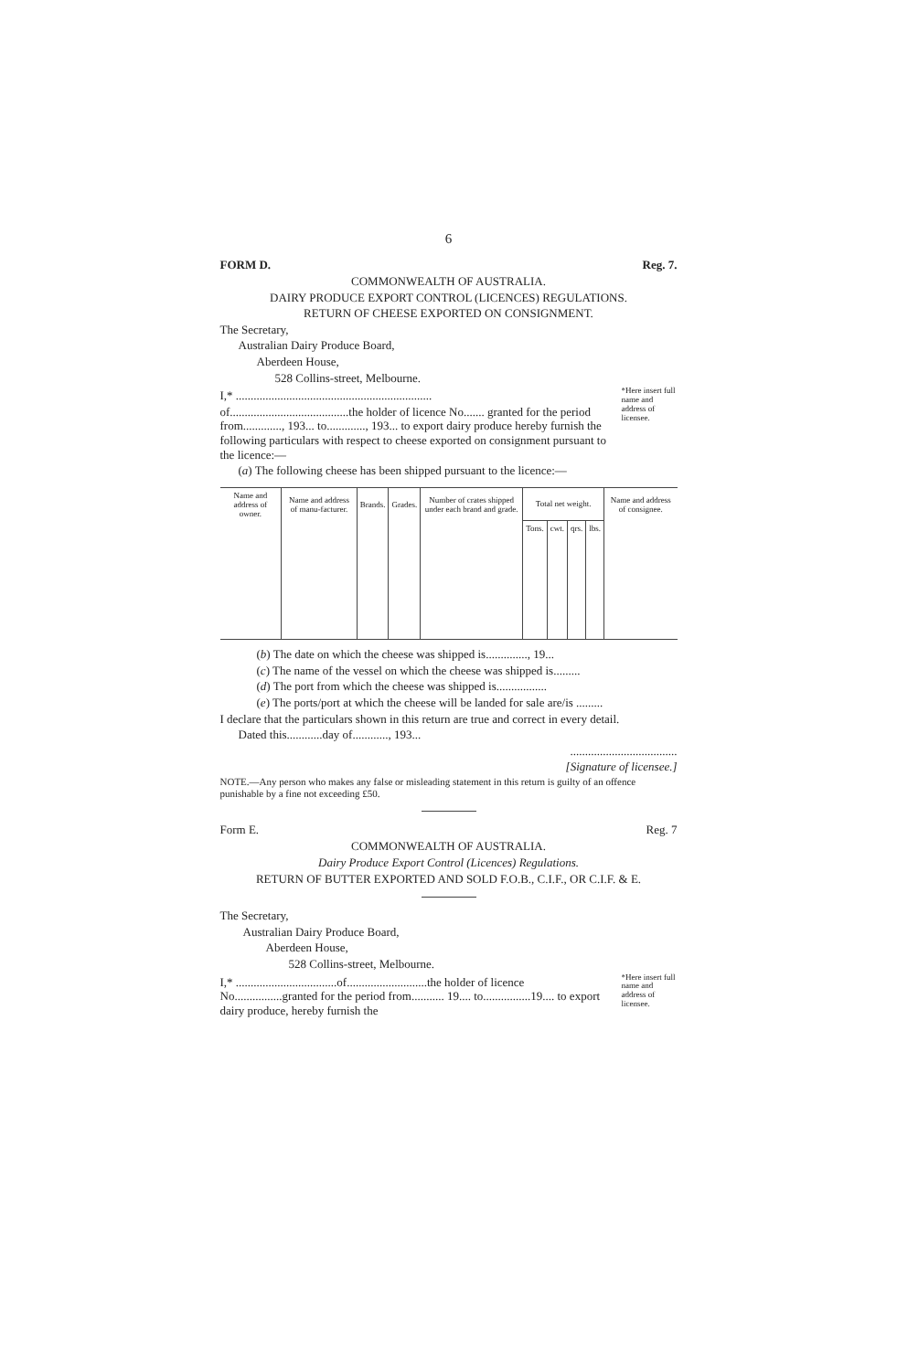6
FORM D. Reg. 7.
COMMONWEALTH OF AUSTRALIA.
DAIRY PRODUCE EXPORT CONTROL (LICENCES) REGULATIONS.
RETURN OF CHEESE EXPORTED ON CONSIGNMENT.
The Secretary,
Australian Dairy Produce Board,
Aberdeen House,
528 Collins-street, Melbourne.
I,* ..................................................................
of........................................the holder of licence No....... granted for the period from............., 193... to............., 193... to export dairy produce hereby furnish the following particulars with respect to cheese exported on consignment pursuant to the licence:—
(a) The following cheese has been shipped pursuant to the licence:—
*Here insert full name and address of licensee.
| Name and address of owner. | Name and address of manu-facturer. | Brands. | Grades. | Number of crates shipped under each brand and grade. | Total net weight. | | | | Name and address of consignee. |
| --- | --- | --- | --- | --- | --- | --- | --- | --- | --- |
| | | | | | Tons. | cwt. | qrs. | lbs. | |
(b) The date on which the cheese was shipped is.............., 19...
(c) The name of the vessel on which the cheese was shipped is.........
(d) The port from which the cheese was shipped is.................
(e) The ports/port at which the cheese will be landed for sale are/is .........
I declare that the particulars shown in this return are true and correct in every detail.
Dated this............day of............, 193...
....................................
[Signature of licensee.]
NOTE.—Any person who makes any false or misleading statement in this return is guilty of an offence punishable by a fine not exceeding £50.
Form E. Reg. 7
COMMONWEALTH OF AUSTRALIA.
Dairy Produce Export Control (Licences) Regulations.
RETURN OF BUTTER EXPORTED AND SOLD F.O.B., C.I.F., OR C.I.F. & E.
The Secretary,
Australian Dairy Produce Board,
Aberdeen House,
528 Collins-street, Melbourne.
I,* ..................................of...........................the holder of licence No................granted for the period from........... 19.... to................19.... to export dairy produce, hereby furnish the
*Here insert full name and address of licensee.